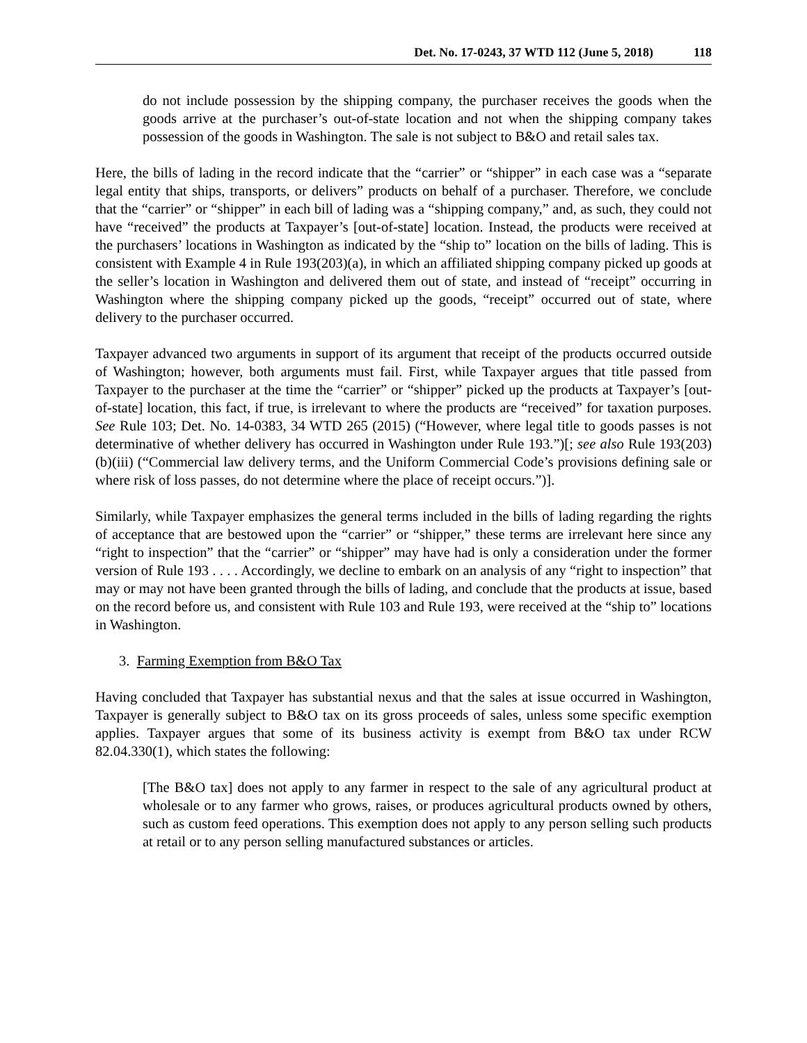Det. No. 17-0243, 37 WTD 112 (June 5, 2018) 118
do not include possession by the shipping company, the purchaser receives the goods when the goods arrive at the purchaser’s out-of-state location and not when the shipping company takes possession of the goods in Washington. The sale is not subject to B&O and retail sales tax.
Here, the bills of lading in the record indicate that the “carrier” or “shipper” in each case was a “separate legal entity that ships, transports, or delivers” products on behalf of a purchaser. Therefore, we conclude that the “carrier” or “shipper” in each bill of lading was a “shipping company,” and, as such, they could not have “received” the products at Taxpayer’s [out-of-state] location. Instead, the products were received at the purchasers’ locations in Washington as indicated by the “ship to” location on the bills of lading. This is consistent with Example 4 in Rule 193(203)(a), in which an affiliated shipping company picked up goods at the seller’s location in Washington and delivered them out of state, and instead of “receipt” occurring in Washington where the shipping company picked up the goods, “receipt” occurred out of state, where delivery to the purchaser occurred.
Taxpayer advanced two arguments in support of its argument that receipt of the products occurred outside of Washington; however, both arguments must fail. First, while Taxpayer argues that title passed from Taxpayer to the purchaser at the time the “carrier” or “shipper” picked up the products at Taxpayer’s [out-of-state] location, this fact, if true, is irrelevant to where the products are “received” for taxation purposes. See Rule 103; Det. No. 14-0383, 34 WTD 265 (2015) (“However, where legal title to goods passes is not determinative of whether delivery has occurred in Washington under Rule 193.”)[; see also Rule 193(203)(b)(iii) (“Commercial law delivery terms, and the Uniform Commercial Code’s provisions defining sale or where risk of loss passes, do not determine where the place of receipt occurs.”)].
Similarly, while Taxpayer emphasizes the general terms included in the bills of lading regarding the rights of acceptance that are bestowed upon the “carrier” or “shipper,” these terms are irrelevant here since any “right to inspection” that the “carrier” or “shipper” may have had is only a consideration under the former version of Rule 193 . . . . Accordingly, we decline to embark on an analysis of any “right to inspection” that may or may not have been granted through the bills of lading, and conclude that the products at issue, based on the record before us, and consistent with Rule 103 and Rule 193, were received at the “ship to” locations in Washington.
3. Farming Exemption from B&O Tax
Having concluded that Taxpayer has substantial nexus and that the sales at issue occurred in Washington, Taxpayer is generally subject to B&O tax on its gross proceeds of sales, unless some specific exemption applies. Taxpayer argues that some of its business activity is exempt from B&O tax under RCW 82.04.330(1), which states the following:
[The B&O tax] does not apply to any farmer in respect to the sale of any agricultural product at wholesale or to any farmer who grows, raises, or produces agricultural products owned by others, such as custom feed operations. This exemption does not apply to any person selling such products at retail or to any person selling manufactured substances or articles.